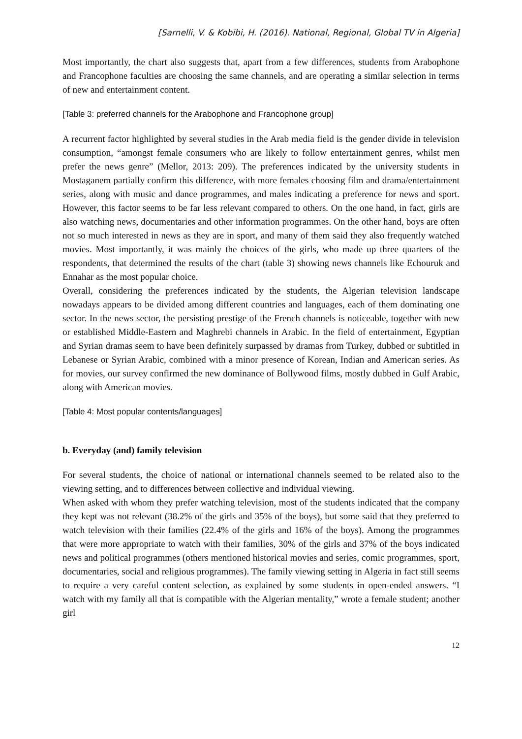[Sarnelli, V. & Kobibi, H. (2016). National, Regional, Global TV in Algeria]
Most importantly, the chart also suggests that, apart from a few differences, students from Arabophone and Francophone faculties are choosing the same channels, and are operating a similar selection in terms of new and entertainment content.
[Table 3: preferred channels for the Arabophone and Francophone group]
A recurrent factor highlighted by several studies in the Arab media field is the gender divide in television consumption, “amongst female consumers who are likely to follow entertainment genres, whilst men prefer the news genre” (Mellor, 2013: 209). The preferences indicated by the university students in Mostaganem partially confirm this difference, with more females choosing film and drama/entertainment series, along with music and dance programmes, and males indicating a preference for news and sport. However, this factor seems to be far less relevant compared to others. On the one hand, in fact, girls are also watching news, documentaries and other information programmes. On the other hand, boys are often not so much interested in news as they are in sport, and many of them said they also frequently watched movies. Most importantly, it was mainly the choices of the girls, who made up three quarters of the respondents, that determined the results of the chart (table 3) showing news channels like Echouruk and Ennahar as the most popular choice.
Overall, considering the preferences indicated by the students, the Algerian television landscape nowadays appears to be divided among different countries and languages, each of them dominating one sector. In the news sector, the persisting prestige of the French channels is noticeable, together with new or established Middle-Eastern and Maghrebi channels in Arabic. In the field of entertainment, Egyptian and Syrian dramas seem to have been definitely surpassed by dramas from Turkey, dubbed or subtitled in Lebanese or Syrian Arabic, combined with a minor presence of Korean, Indian and American series. As for movies, our survey confirmed the new dominance of Bollywood films, mostly dubbed in Gulf Arabic, along with American movies.
[Table 4: Most popular contents/languages]
b. Everyday (and) family television
For several students, the choice of national or international channels seemed to be related also to the viewing setting, and to differences between collective and individual viewing.
When asked with whom they prefer watching television, most of the students indicated that the company they kept was not relevant (38.2% of the girls and 35% of the boys), but some said that they preferred to watch television with their families (22.4% of the girls and 16% of the boys). Among the programmes that were more appropriate to watch with their families, 30% of the girls and 37% of the boys indicated news and political programmes (others mentioned historical movies and series, comic programmes, sport, documentaries, social and religious programmes). The family viewing setting in Algeria in fact still seems to require a very careful content selection, as explained by some students in open-ended answers. “I watch with my family all that is compatible with the Algerian mentality,” wrote a female student; another girl
12